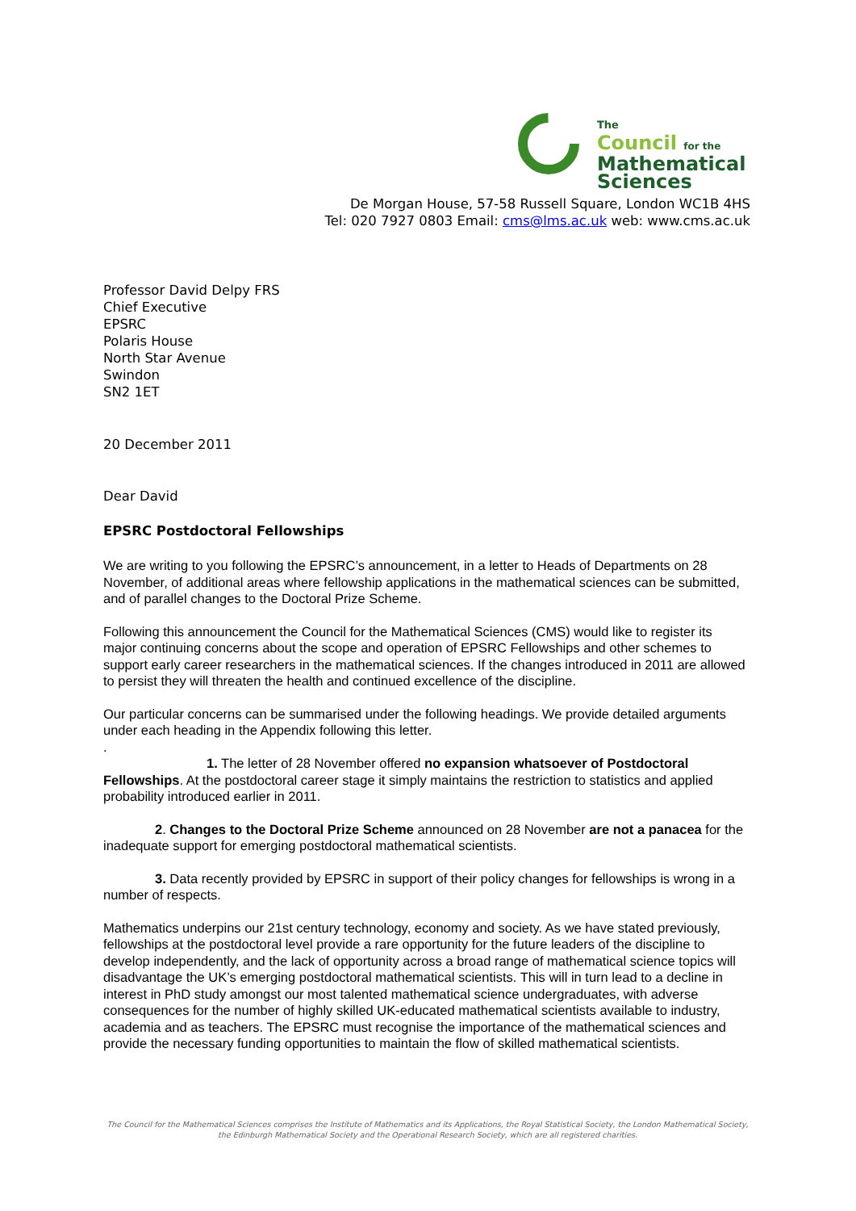The
Council for the
Mathematical
Sciences
De Morgan House, 57-58 Russell Square, London WC1B 4HS
Tel: 020 7927 0803 Email: cms@lms.ac.uk web: www.cms.ac.uk
Professor David Delpy FRS
Chief Executive
EPSRC
Polaris House
North Star Avenue
Swindon
SN2 1ET
20 December 2011
Dear David
EPSRC Postdoctoral Fellowships
We are writing to you following the EPSRC’s announcement, in a letter to Heads of Departments on 28 November, of additional areas where fellowship applications in the mathematical sciences can be submitted, and of parallel changes to the Doctoral Prize Scheme.
Following this announcement the Council for the Mathematical Sciences (CMS) would like to register its major continuing concerns about the scope and operation of EPSRC Fellowships and other schemes to support early career researchers in the mathematical sciences. If the changes introduced in 2011 are allowed to persist they will threaten the health and continued excellence of the discipline.
Our particular concerns can be summarised under the following headings. We provide detailed arguments under each heading in the Appendix following this letter.
.
1. The letter of 28 November offered no expansion whatsoever of Postdoctoral Fellowships. At the postdoctoral career stage it simply maintains the restriction to statistics and applied probability introduced earlier in 2011.
2. Changes to the Doctoral Prize Scheme announced on 28 November are not a panacea for the inadequate support for emerging postdoctoral mathematical scientists.
3. Data recently provided by EPSRC in support of their policy changes for fellowships is wrong in a number of respects.
Mathematics underpins our 21st century technology, economy and society. As we have stated previously, fellowships at the postdoctoral level provide a rare opportunity for the future leaders of the discipline to develop independently, and the lack of opportunity across a broad range of mathematical science topics will disadvantage the UK’s emerging postdoctoral mathematical scientists. This will in turn lead to a decline in interest in PhD study amongst our most talented mathematical science undergraduates, with adverse consequences for the number of highly skilled UK-educated mathematical scientists available to industry, academia and as teachers. The EPSRC must recognise the importance of the mathematical sciences and provide the necessary funding opportunities to maintain the flow of skilled mathematical scientists.
The Council for the Mathematical Sciences comprises the Institute of Mathematics and its Applications, the Royal Statistical Society, the London Mathematical Society,
the Edinburgh Mathematical Society and the Operational Research Society, which are all registered charities.